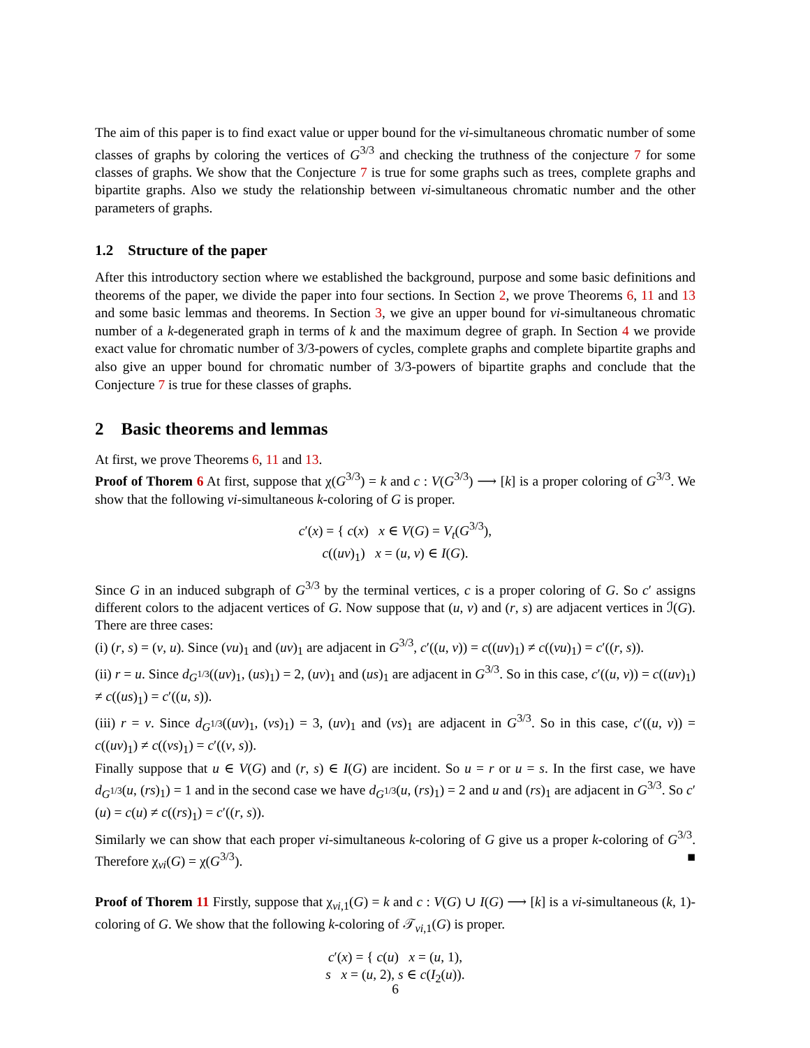The aim of this paper is to find exact value or upper bound for the vi-simultaneous chromatic number of some classes of graphs by coloring the vertices of G<sup>3/3</sup> and checking the truthness of the conjecture 7 for some classes of graphs. We show that the Conjecture 7 is true for some graphs such as trees, complete graphs and bipartite graphs. Also we study the relationship between vi-simultaneous chromatic number and the other parameters of graphs.
1.2 Structure of the paper
After this introductory section where we established the background, purpose and some basic definitions and theorems of the paper, we divide the paper into four sections. In Section 2, we prove Theorems 6, 11 and 13 and some basic lemmas and theorems. In Section 3, we give an upper bound for vi-simultaneous chromatic number of a k-degenerated graph in terms of k and the maximum degree of graph. In Section 4 we provide exact value for chromatic number of 3/3-powers of cycles, complete graphs and complete bipartite graphs and also give an upper bound for chromatic number of 3/3-powers of bipartite graphs and conclude that the Conjecture 7 is true for these classes of graphs.
2 Basic theorems and lemmas
At first, we prove Theorems 6, 11 and 13.
Proof of Thorem 6 At first, suppose that χ(G<sup>3/3</sup>) = k and c : V(G<sup>3/3</sup>) ⟶ [k] is a proper coloring of G<sup>3/3</sup>. We show that the following vi-simultaneous k-coloring of G is proper.
c′(x) = { c(x) x ∈ V(G) = V<sub>t</sub>(G<sup>3/3</sup>),
c((uv)<sub>1</sub>) x = (u, v) ∈ I(G).
Since G in an induced subgraph of G<sup>3/3</sup> by the terminal vertices, c is a proper coloring of G. So c′ assigns different colors to the adjacent vertices of G. Now suppose that (u, v) and (r, s) are adjacent vertices in ℐ(G). There are three cases:
(i) (r, s) = (v, u). Since (vu)<sub>1</sub> and (uv)<sub>1</sub> are adjacent in G<sup>3/3</sup>, c′((u, v)) = c((uv)<sub>1</sub>) ≠ c((vu)<sub>1</sub>) = c′((r, s)).
(ii) r = u. Since d<sub>G<sup>1/3</sup></sub>((uv)<sub>1</sub>, (us)<sub>1</sub>) = 2, (uv)<sub>1</sub> and (us)<sub>1</sub> are adjacent in G<sup>3/3</sup>. So in this case, c′((u, v)) = c((uv)<sub>1</sub>) ≠ c((us)<sub>1</sub>) = c′((u, s)).
(iii) r = v. Since d<sub>G<sup>1/3</sup></sub>((uv)<sub>1</sub>, (vs)<sub>1</sub>) = 3, (uv)<sub>1</sub> and (vs)<sub>1</sub> are adjacent in G<sup>3/3</sup>. So in this case, c′((u, v)) = c((uv)<sub>1</sub>) ≠ c((vs)<sub>1</sub>) = c′((v, s)).
Finally suppose that u ∈ V(G) and (r, s) ∈ I(G) are incident. So u = r or u = s. In the first case, we have d<sub>G<sup>1/3</sup></sub>(u, (rs)<sub>1</sub>) = 1 and in the second case we have d<sub>G<sup>1/3</sup></sub>(u, (rs)<sub>1</sub>) = 2 and u and (rs)<sub>1</sub> are adjacent in G<sup>3/3</sup>. So c′(u) = c(u) ≠ c((rs)<sub>1</sub>) = c′((r, s)).
Similarly we can show that each proper vi-simultaneous k-coloring of G give us a proper k-coloring of G<sup>3/3</sup>. Therefore χ<sub>vi</sub>(G) = χ(G<sup>3/3</sup>). ■
Proof of Thorem 11 Firstly, suppose that χ<sub>vi,1</sub>(G) = k and c : V(G) ∪ I(G) ⟶ [k] is a vi-simultaneous (k, 1)-coloring of G. We show that the following k-coloring of 𝒯<sub>vi,1</sub>(G) is proper.
c′(x) = { c(u) x = (u, 1),
s x = (u, 2), s ∈ c(I<sub>2</sub>(u)).
6